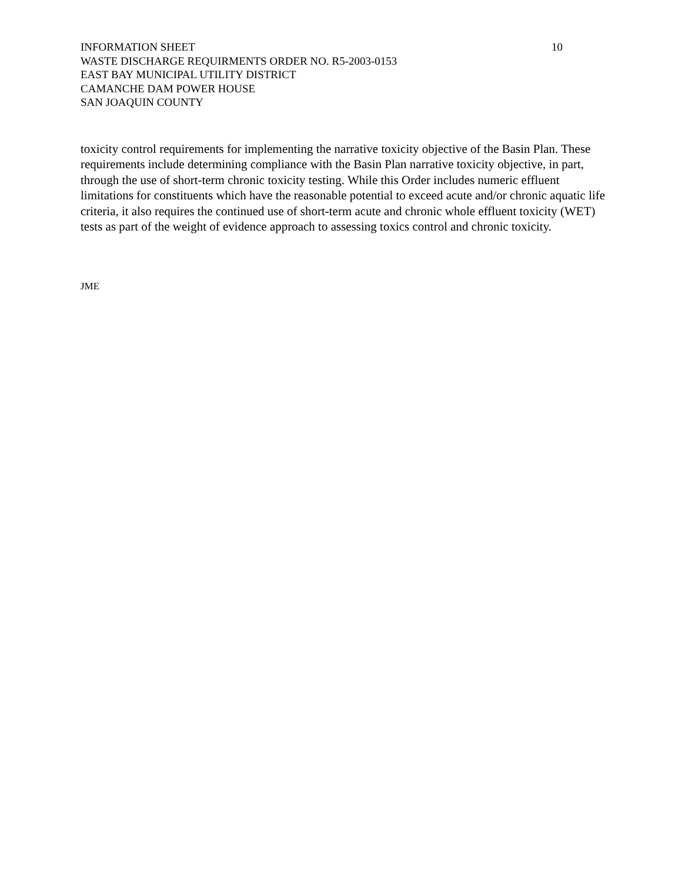INFORMATION SHEET 10
WASTE DISCHARGE REQUIRMENTS ORDER NO. R5-2003-0153
EAST BAY MUNICIPAL UTILITY DISTRICT
CAMANCHE DAM POWER HOUSE
SAN JOAQUIN COUNTY
toxicity control requirements for implementing the narrative toxicity objective of the Basin Plan. These requirements include determining compliance with the Basin Plan narrative toxicity objective, in part, through the use of short-term chronic toxicity testing. While this Order includes numeric effluent limitations for constituents which have the reasonable potential to exceed acute and/or chronic aquatic life criteria, it also requires the continued use of short-term acute and chronic whole effluent toxicity (WET) tests as part of the weight of evidence approach to assessing toxics control and chronic toxicity.
JME